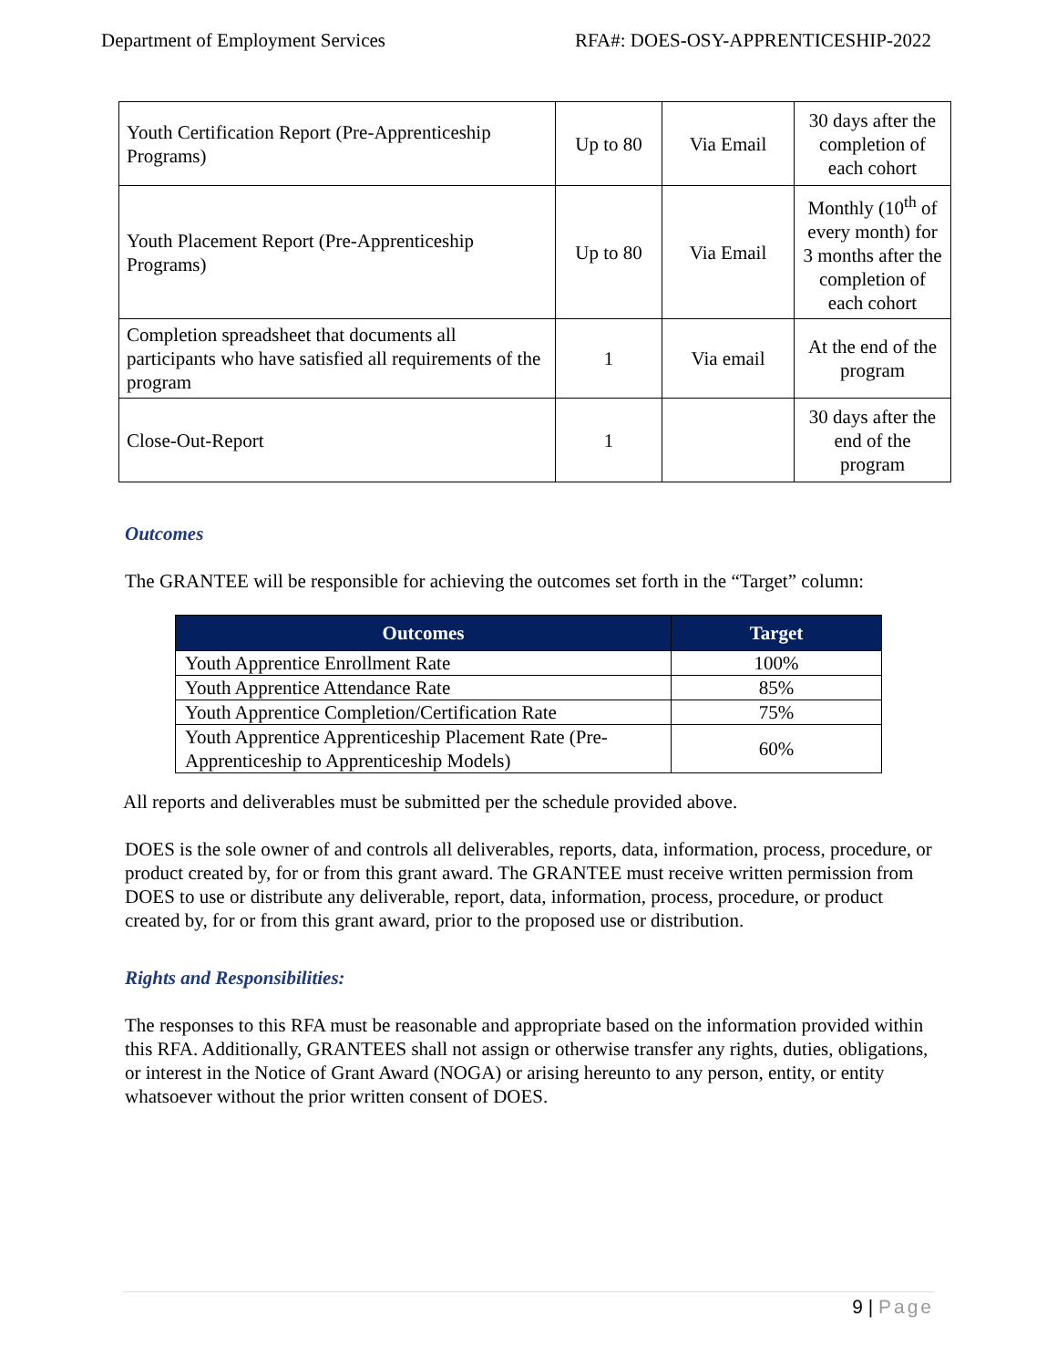Department of Employment Services RFA#: DOES-OSY-APPRENTICESHIP-2022
| Youth Certification Report (Pre-Apprenticeship Programs) | Up to 80 | Via Email | 30 days after the completion of each cohort |
| Youth Placement Report (Pre-Apprenticeship Programs) | Up to 80 | Via Email | Monthly (10<sup>th</sup> of every month) for 3 months after the completion of each cohort |
| Completion spreadsheet that documents all participants who have satisfied all requirements of the program | 1 | Via email | At the end of the program |
| Close-Out-Report | 1 | | 30 days after the end of the program |
Outcomes
The GRANTEE will be responsible for achieving the outcomes set forth in the “Target” column:
| Outcomes | Target |
| --- | --- |
| Youth Apprentice Enrollment Rate | 100% |
| Youth Apprentice Attendance Rate | 85% |
| Youth Apprentice Completion/Certification Rate | 75% |
| Youth Apprentice Apprenticeship Placement Rate (Pre-Apprenticeship to Apprenticeship Models) | 60% |
All reports and deliverables must be submitted per the schedule provided above.
DOES is the sole owner of and controls all deliverables, reports, data, information, process, procedure, or product created by, for or from this grant award. The GRANTEE must receive written permission from DOES to use or distribute any deliverable, report, data, information, process, procedure, or product created by, for or from this grant award, prior to the proposed use or distribution.
Rights and Responsibilities:
The responses to this RFA must be reasonable and appropriate based on the information provided within this RFA. Additionally, GRANTEES shall not assign or otherwise transfer any rights, duties, obligations, or interest in the Notice of Grant Award (NOGA) or arising hereunto to any person, entity, or entity whatsoever without the prior written consent of DOES.
9 | Page